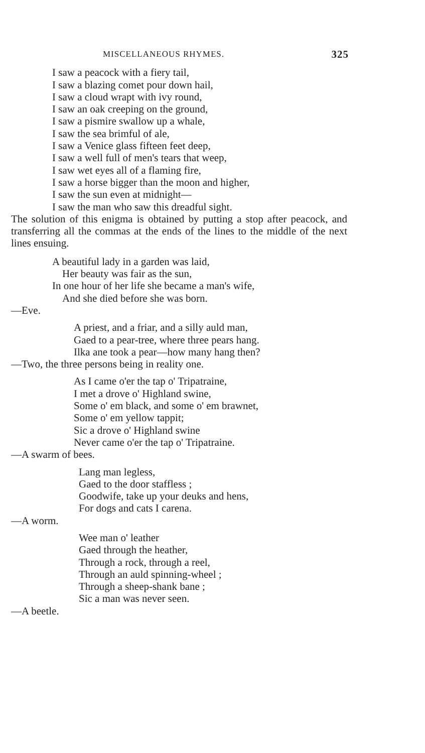MISCELLANEOUS RHYMES. 325
I saw a peacock with a fiery tail,
I saw a blazing comet pour down hail,
I saw a cloud wrapt with ivy round,
I saw an oak creeping on the ground,
I saw a pismire swallow up a whale,
I saw the sea brimful of ale,
I saw a Venice glass fifteen feet deep,
I saw a well full of men's tears that weep,
I saw wet eyes all of a flaming fire,
I saw a horse bigger than the moon and higher,
I saw the sun even at midnight—
I saw the man who saw this dreadful sight.
The solution of this enigma is obtained by putting a stop after peacock, and transferring all the commas at the ends of the lines to the middle of the next lines ensuing.
A beautiful lady in a garden was laid,
Her beauty was fair as the sun,
In one hour of her life she became a man's wife,
And she died before she was born.
—Eve.
A priest, and a friar, and a silly auld man,
Gaed to a pear-tree, where three pears hang.
Ilka ane took a pear—how many hang then?
—Two, the three persons being in reality one.
As I came o'er the tap o' Tripatraine,
I met a drove o' Highland swine,
Some o' em black, and some o' em brawnet,
Some o' em yellow tappit;
Sic a drove o' Highland swine
Never came o'er the tap o' Tripatraine.
—A swarm of bees.
Lang man legless,
Gaed to the door staffless ;
Goodwife, take up your deuks and hens,
For dogs and cats I carena.
—A worm.
Wee man o' leather
Gaed through the heather,
Through a rock, through a reel,
Through an auld spinning-wheel ;
Through a sheep-shank bane ;
Sic a man was never seen.
—A beetle.